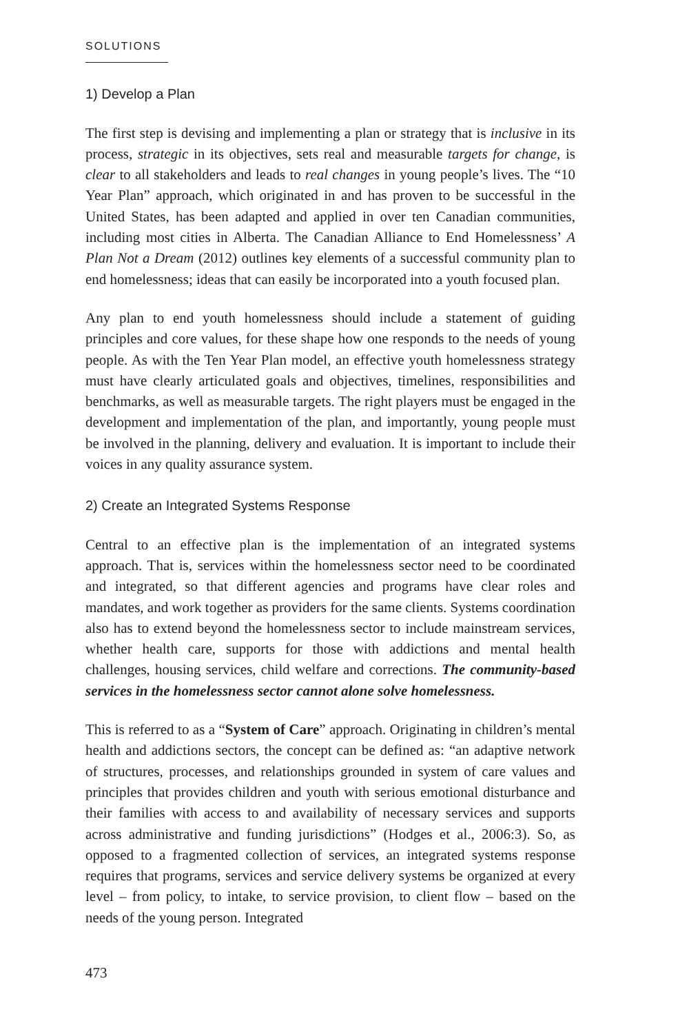SOLUTIONS
1) Develop a Plan
The first step is devising and implementing a plan or strategy that is inclusive in its process, strategic in its objectives, sets real and measurable targets for change, is clear to all stakeholders and leads to real changes in young people’s lives. The “10 Year Plan” approach, which originated in and has proven to be successful in the United States, has been adapted and applied in over ten Canadian communities, including most cities in Alberta. The Canadian Alliance to End Homelessness’ A Plan Not a Dream (2012) outlines key elements of a successful community plan to end homelessness; ideas that can easily be incorporated into a youth focused plan.
Any plan to end youth homelessness should include a statement of guiding principles and core values, for these shape how one responds to the needs of young people. As with the Ten Year Plan model, an effective youth homelessness strategy must have clearly articulated goals and objectives, timelines, responsibilities and benchmarks, as well as measurable targets. The right players must be engaged in the development and implementation of the plan, and importantly, young people must be involved in the planning, delivery and evaluation. It is important to include their voices in any quality assurance system.
2) Create an Integrated Systems Response
Central to an effective plan is the implementation of an integrated systems approach. That is, services within the homelessness sector need to be coordinated and integrated, so that different agencies and programs have clear roles and mandates, and work together as providers for the same clients. Systems coordination also has to extend beyond the homelessness sector to include mainstream services, whether health care, supports for those with addictions and mental health challenges, housing services, child welfare and corrections. The community-based services in the homelessness sector cannot alone solve homelessness.
This is referred to as a “System of Care” approach. Originating in children’s mental health and addictions sectors, the concept can be defined as: “an adaptive network of structures, processes, and relationships grounded in system of care values and principles that provides children and youth with serious emotional disturbance and their families with access to and availability of necessary services and supports across administrative and funding jurisdictions” (Hodges et al., 2006:3). So, as opposed to a fragmented collection of services, an integrated systems response requires that programs, services and service delivery systems be organized at every level – from policy, to intake, to service provision, to client flow – based on the needs of the young person. Integrated
473